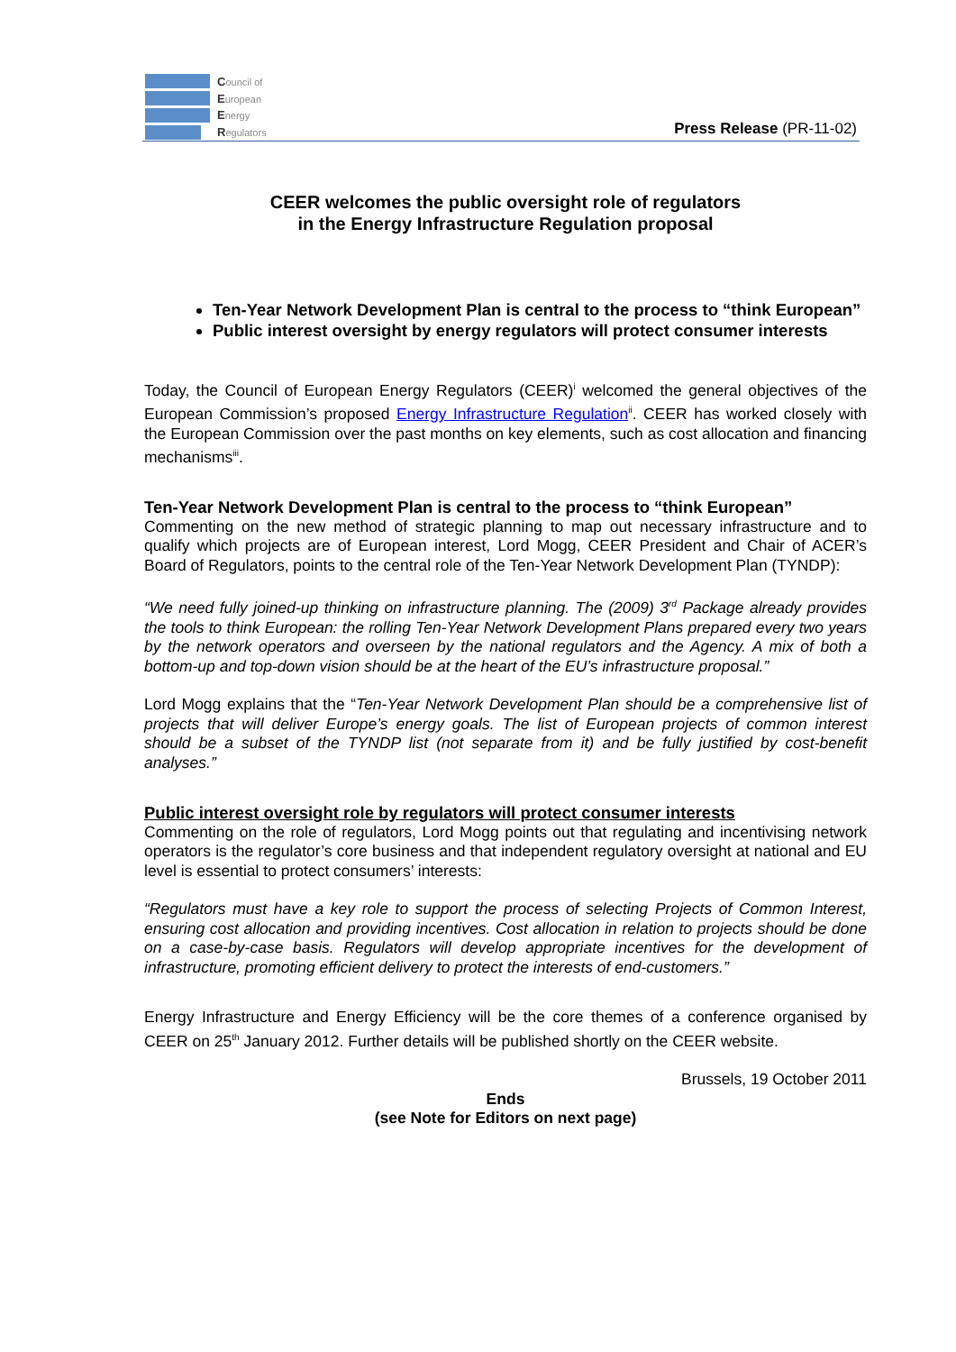Council of
European
Energy
Regulators
Press Release (PR-11-02)
CEER welcomes the public oversight role of regulators
in the Energy Infrastructure Regulation proposal
Ten-Year Network Development Plan is central to the process to “think European”
Public interest oversight by energy regulators will protect consumer interests
Today, the Council of European Energy Regulators (CEER)<sup>i</sup> welcomed the general objectives of the European Commission’s proposed Energy Infrastructure Regulation<sup>ii</sup>. CEER has worked closely with the European Commission over the past months on key elements, such as cost allocation and financing mechanisms<sup>iii</sup>.
Ten-Year Network Development Plan is central to the process to “think European”
Commenting on the new method of strategic planning to map out necessary infrastructure and to qualify which projects are of European interest, Lord Mogg, CEER President and Chair of ACER’s Board of Regulators, points to the central role of the Ten-Year Network Development Plan (TYNDP):
“We need fully joined-up thinking on infrastructure planning. The (2009) 3<sup>rd</sup> Package already provides the tools to think European: the rolling Ten-Year Network Development Plans prepared every two years by the network operators and overseen by the national regulators and the Agency. A mix of both a bottom-up and top-down vision should be at the heart of the EU’s infrastructure proposal.”
Lord Mogg explains that the “Ten-Year Network Development Plan should be a comprehensive list of projects that will deliver Europe’s energy goals. The list of European projects of common interest should be a subset of the TYNDP list (not separate from it) and be fully justified by cost-benefit analyses.”
Public interest oversight role by regulators will protect consumer interests
Commenting on the role of regulators, Lord Mogg points out that regulating and incentivising network operators is the regulator’s core business and that independent regulatory oversight at national and EU level is essential to protect consumers’ interests:
“Regulators must have a key role to support the process of selecting Projects of Common Interest, ensuring cost allocation and providing incentives. Cost allocation in relation to projects should be done on a case-by-case basis. Regulators will develop appropriate incentives for the development of infrastructure, promoting efficient delivery to protect the interests of end-customers.”
Energy Infrastructure and Energy Efficiency will be the core themes of a conference organised by CEER on 25<sup>th</sup> January 2012. Further details will be published shortly on the CEER website.
Brussels, 19 October 2011
Ends
(see Note for Editors on next page)